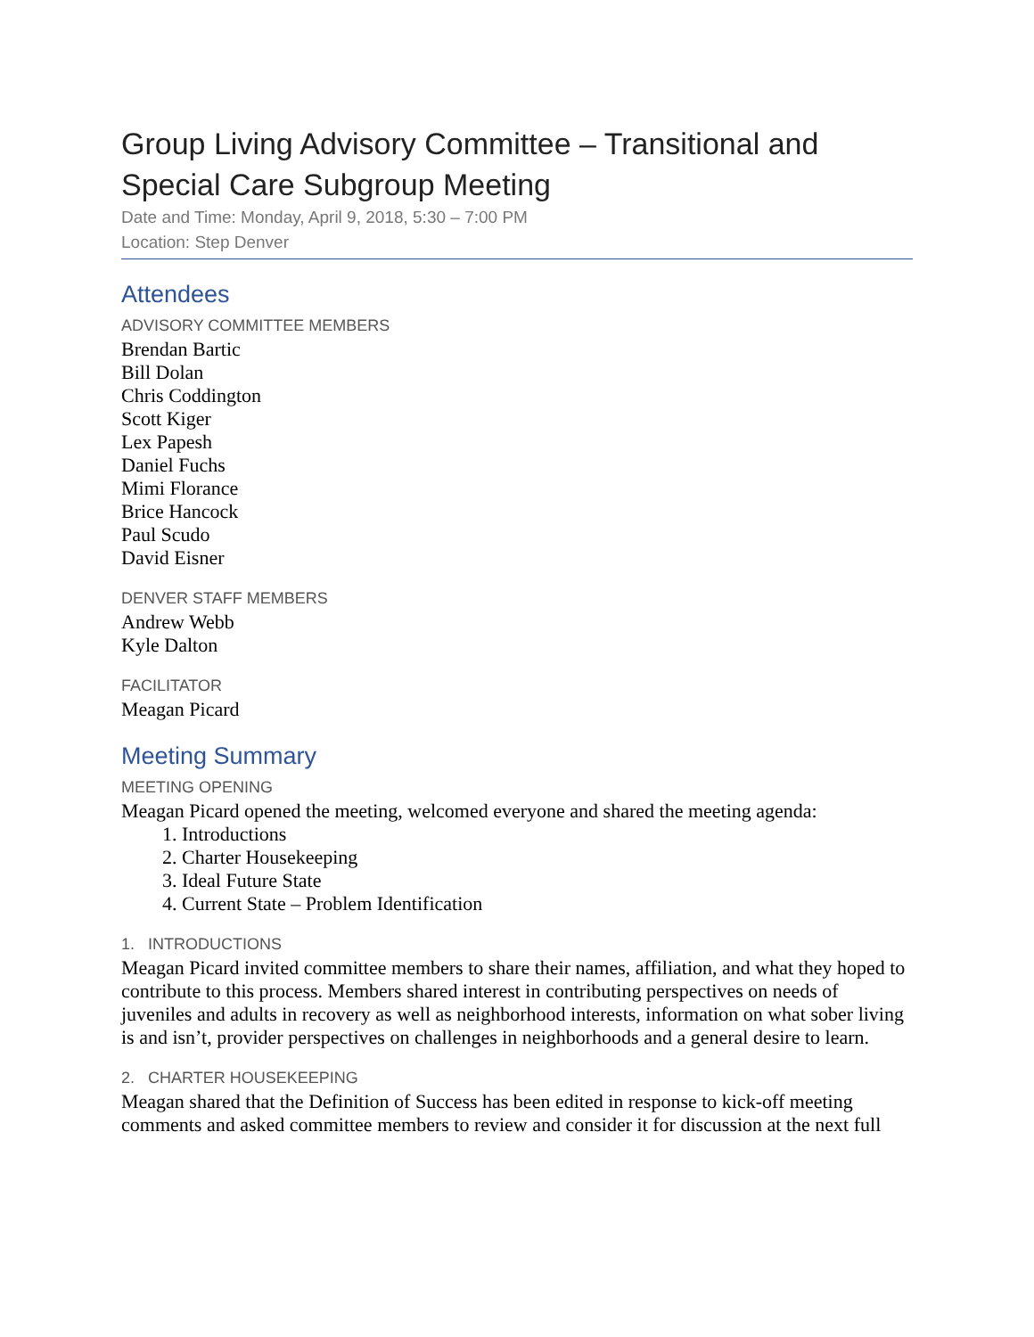Group Living Advisory Committee – Transitional and Special Care Subgroup Meeting
Date and Time: Monday, April 9, 2018, 5:30 – 7:00 PM
Location: Step Denver
Attendees
ADVISORY COMMITTEE MEMBERS
Brendan Bartic
Bill Dolan
Chris Coddington
Scott Kiger
Lex Papesh
Daniel Fuchs
Mimi Florance
Brice Hancock
Paul Scudo
David Eisner
DENVER STAFF MEMBERS
Andrew Webb
Kyle Dalton
FACILITATOR
Meagan Picard
Meeting Summary
MEETING OPENING
Meagan Picard opened the meeting, welcomed everyone and shared the meeting agenda:
1. Introductions
2. Charter Housekeeping
3. Ideal Future State
4. Current State – Problem Identification
1. INTRODUCTIONS
Meagan Picard invited committee members to share their names, affiliation, and what they hoped to contribute to this process. Members shared interest in contributing perspectives on needs of juveniles and adults in recovery as well as neighborhood interests, information on what sober living is and isn’t, provider perspectives on challenges in neighborhoods and a general desire to learn.
2. CHARTER HOUSEKEEPING
Meagan shared that the Definition of Success has been edited in response to kick-off meeting comments and asked committee members to review and consider it for discussion at the next full